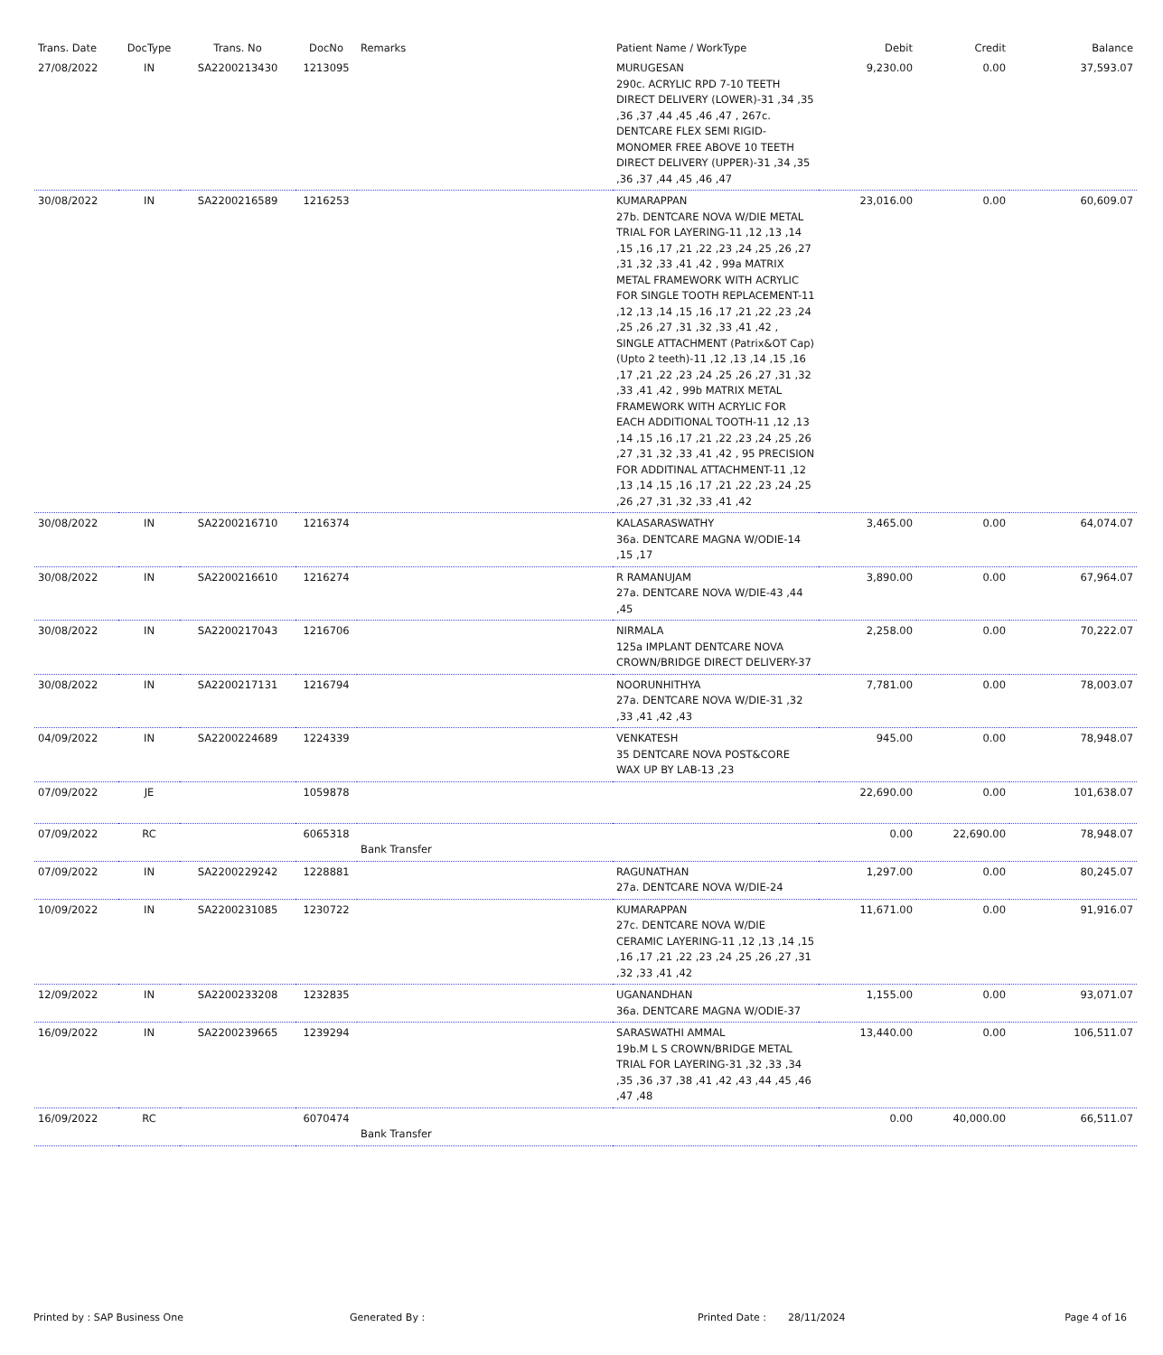| Trans. Date | DocType | Trans. No | DocNo | Remarks | Patient Name / WorkType | Debit | Credit | Balance |
| --- | --- | --- | --- | --- | --- | --- | --- | --- |
| 27/08/2022 | IN | SA2200213430 | 1213095 | | MURUGESAN 290c. ACRYLIC RPD 7-10 TEETH DIRECT DELIVERY (LOWER)-31 ,34 ,35 ,36 ,37 ,44 ,45 ,46 ,47 , 267c. DENTCARE FLEX SEMI RIGID-MONOMER FREE ABOVE 10 TEETH DIRECT DELIVERY (UPPER)-31 ,34 ,35 ,36 ,37 ,44 ,45 ,46 ,47 | 9,230.00 | 0.00 | 37,593.07 |
| 30/08/2022 | IN | SA2200216589 | 1216253 | | KUMARAPPAN 27b. DENTCARE NOVA W/DIE METAL TRIAL FOR LAYERING-11 ,12 ,13 ,14 ,15 ,16 ,17 ,21 ,22 ,23 ,24 ,25 ,26 ,27 ,31 ,32 ,33 ,41 ,42 , 99a MATRIX METAL FRAMEWORK WITH ACRYLIC FOR SINGLE TOOTH REPLACEMENT-11 ,12 ,13 ,14 ,15 ,16 ,17 ,21 ,22 ,23 ,24 ,25 ,26 ,27 ,31 ,32 ,33 ,41 ,42 , SINGLE ATTACHMENT (Patrix&OT Cap)(Upto 2 teeth)-11 ,12 ,13 ,14 ,15 ,16 ,17 ,21 ,22 ,23 ,24 ,25 ,26 ,27 ,31 ,32 ,33 ,41 ,42 , 99b MATRIX METAL FRAMEWORK WITH ACRYLIC FOR EACH ADDITIONAL TOOTH-11 ,12 ,13 ,14 ,15 ,16 ,17 ,21 ,22 ,23 ,24 ,25 ,26 ,27 ,31 ,32 ,33 ,41 ,42 , 95 PRECISION FOR ADDITINAL ATTACHMENT-11 ,12 ,13 ,14 ,15 ,16 ,17 ,21 ,22 ,23 ,24 ,25 ,26 ,27 ,31 ,32 ,33 ,41 ,42 | 23,016.00 | 0.00 | 60,609.07 |
| 30/08/2022 | IN | SA2200216710 | 1216374 | | KALASARASWATHY 36a. DENTCARE MAGNA W/ODIE-14 ,15 ,17 | 3,465.00 | 0.00 | 64,074.07 |
| 30/08/2022 | IN | SA2200216610 | 1216274 | | R RAMANUJAM 27a. DENTCARE NOVA W/DIE-43 ,44 ,45 | 3,890.00 | 0.00 | 67,964.07 |
| 30/08/2022 | IN | SA2200217043 | 1216706 | | NIRMALA 125a IMPLANT DENTCARE NOVA CROWN/BRIDGE DIRECT DELIVERY-37 | 2,258.00 | 0.00 | 70,222.07 |
| 30/08/2022 | IN | SA2200217131 | 1216794 | | NOORUNHITHYA 27a. DENTCARE NOVA W/DIE-31 ,32 ,33 ,41 ,42 ,43 | 7,781.00 | 0.00 | 78,003.07 |
| 04/09/2022 | IN | SA2200224689 | 1224339 | | VENKATESH 35 DENTCARE NOVA POST&CORE WAX UP BY LAB-13 ,23 | 945.00 | 0.00 | 78,948.07 |
| 07/09/2022 | JE | | 1059878 | | | 22,690.00 | 0.00 | 101,638.07 |
| 07/09/2022 | RC | | 6065318 | Bank Transfer | | 0.00 | 22,690.00 | 78,948.07 |
| 07/09/2022 | IN | SA2200229242 | 1228881 | | RAGUNATHAN 27a. DENTCARE NOVA W/DIE-24 | 1,297.00 | 0.00 | 80,245.07 |
| 10/09/2022 | IN | SA2200231085 | 1230722 | | KUMARAPPAN 27c. DENTCARE NOVA W/DIE CERAMIC LAYERING-11 ,12 ,13 ,14 ,15 ,16 ,17 ,21 ,22 ,23 ,24 ,25 ,26 ,27 ,31 ,32 ,33 ,41 ,42 | 11,671.00 | 0.00 | 91,916.07 |
| 12/09/2022 | IN | SA2200233208 | 1232835 | | UGANANDHAN 36a. DENTCARE MAGNA W/ODIE-37 | 1,155.00 | 0.00 | 93,071.07 |
| 16/09/2022 | IN | SA2200239665 | 1239294 | | SARASWATHI AMMAL 19b.M L S CROWN/BRIDGE METAL TRIAL FOR LAYERING-31 ,32 ,33 ,34 ,35 ,36 ,37 ,38 ,41 ,42 ,43 ,44 ,45 ,46 ,47 ,48 | 13,440.00 | 0.00 | 106,511.07 |
| 16/09/2022 | RC | | 6070474 | Bank Transfer | | 0.00 | 40,000.00 | 66,511.07 |
Printed by : SAP Business One Generated By : Printed Date : 28/11/2024 Page 4 of 16